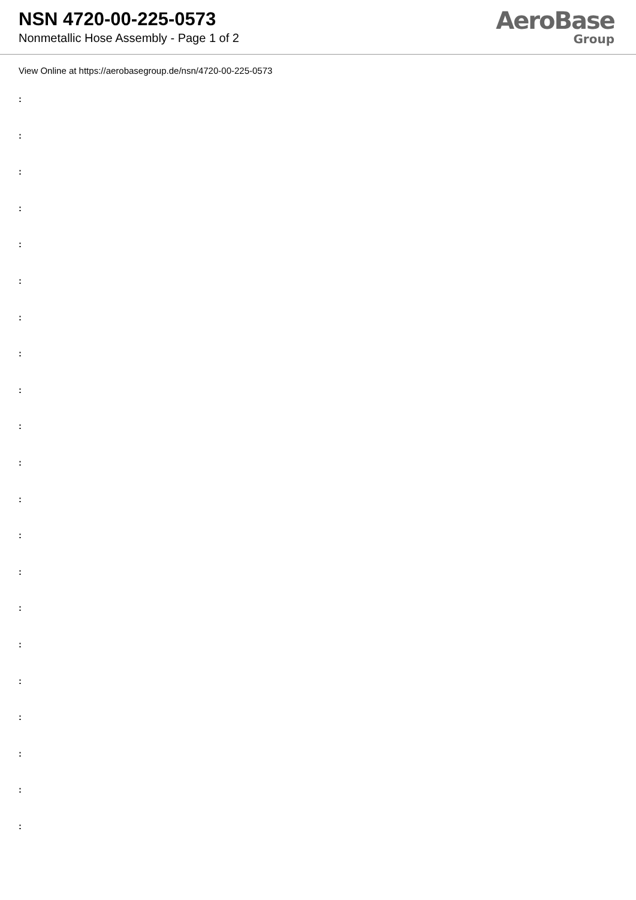NSN 4720-00-225-0573
Nonmetallic Hose Assembly - Page 1 of 2
AeroBase
Group
View Online at https://aerobasegroup.de/nsn/4720-00-225-0573
:
:
:
:
:
:
:
:
:
:
:
:
:
:
:
:
:
:
:
:
: